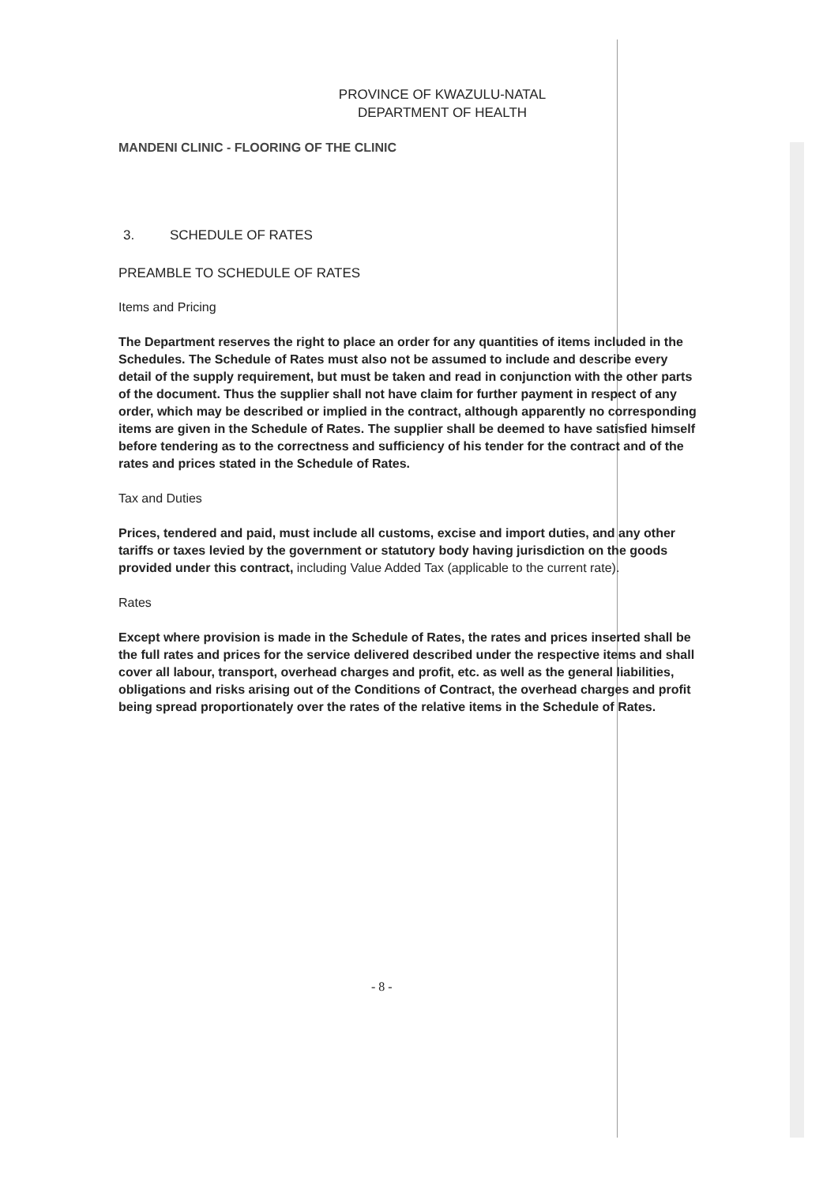PROVINCE OF KWAZULU-NATAL
DEPARTMENT OF HEALTH
MANDENI CLINIC - FLOORING OF THE CLINIC
3. SCHEDULE OF RATES
PREAMBLE TO SCHEDULE OF RATES
Items and Pricing
The Department reserves the right to place an order for any quantities of items included in the Schedules. The Schedule of Rates must also not be assumed to include and describe every detail of the supply requirement, but must be taken and read in conjunction with the other parts of the document. Thus the supplier shall not have claim for further payment in respect of any order, which may be described or implied in the contract, although apparently no corresponding items are given in the Schedule of Rates. The supplier shall be deemed to have satisfied himself before tendering as to the correctness and sufficiency of his tender for the contract and of the rates and prices stated in the Schedule of Rates.
Tax and Duties
Prices, tendered and paid, must include all customs, excise and import duties, and any other tariffs or taxes levied by the government or statutory body having jurisdiction on the goods provided under this contract, including Value Added Tax (applicable to the current rate).
Rates
Except where provision is made in the Schedule of Rates, the rates and prices inserted shall be the full rates and prices for the service delivered described under the respective items and shall cover all labour, transport, overhead charges and profit, etc. as well as the general liabilities, obligations and risks arising out of the Conditions of Contract, the overhead charges and profit being spread proportionately over the rates of the relative items in the Schedule of Rates.
- 8 -